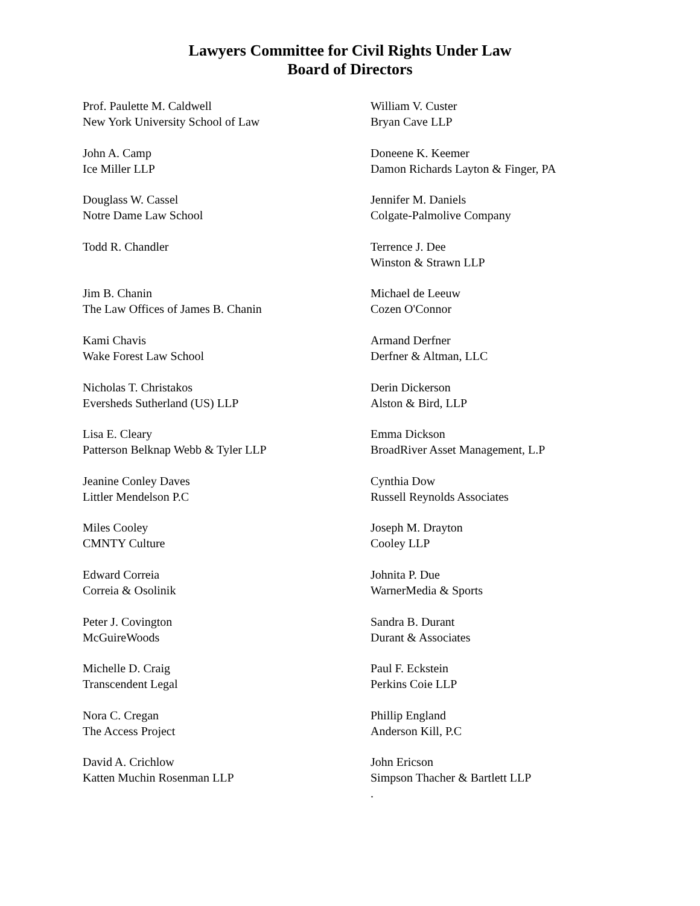Lawyers Committee for Civil Rights Under Law
Board of Directors
Prof. Paulette M. Caldwell
New York University School of Law
John A. Camp
Ice Miller LLP
Douglass W. Cassel
Notre Dame Law School
Todd R. Chandler
Jim B. Chanin
The Law Offices of James B. Chanin
Kami Chavis
Wake Forest Law School
Nicholas T. Christakos
Eversheds Sutherland (US) LLP
Lisa E. Cleary
Patterson Belknap Webb & Tyler LLP
Jeanine Conley Daves
Littler Mendelson P.C
Miles Cooley
CMNTY Culture
Edward Correia
Correia & Osolinik
Peter J. Covington
McGuireWoods
Michelle D. Craig
Transcendent Legal
Nora C. Cregan
The Access Project
David A. Crichlow
Katten Muchin Rosenman LLP
William V. Custer
Bryan Cave LLP
Doneene K. Keemer
Damon Richards Layton & Finger, PA
Jennifer M. Daniels
Colgate-Palmolive Company
Terrence J. Dee
Winston & Strawn LLP
Michael de Leeuw
Cozen O'Connor
Armand Derfner
Derfner & Altman, LLC
Derin Dickerson
Alston & Bird, LLP
Emma Dickson
BroadRiver Asset Management, L.P
Cynthia Dow
Russell Reynolds Associates
Joseph M. Drayton
Cooley LLP
Johnita P. Due
WarnerMedia & Sports
Sandra B. Durant
Durant & Associates
Paul F. Eckstein
Perkins Coie LLP
Phillip England
Anderson Kill, P.C
John Ericson
Simpson Thacher & Bartlett LLP
.